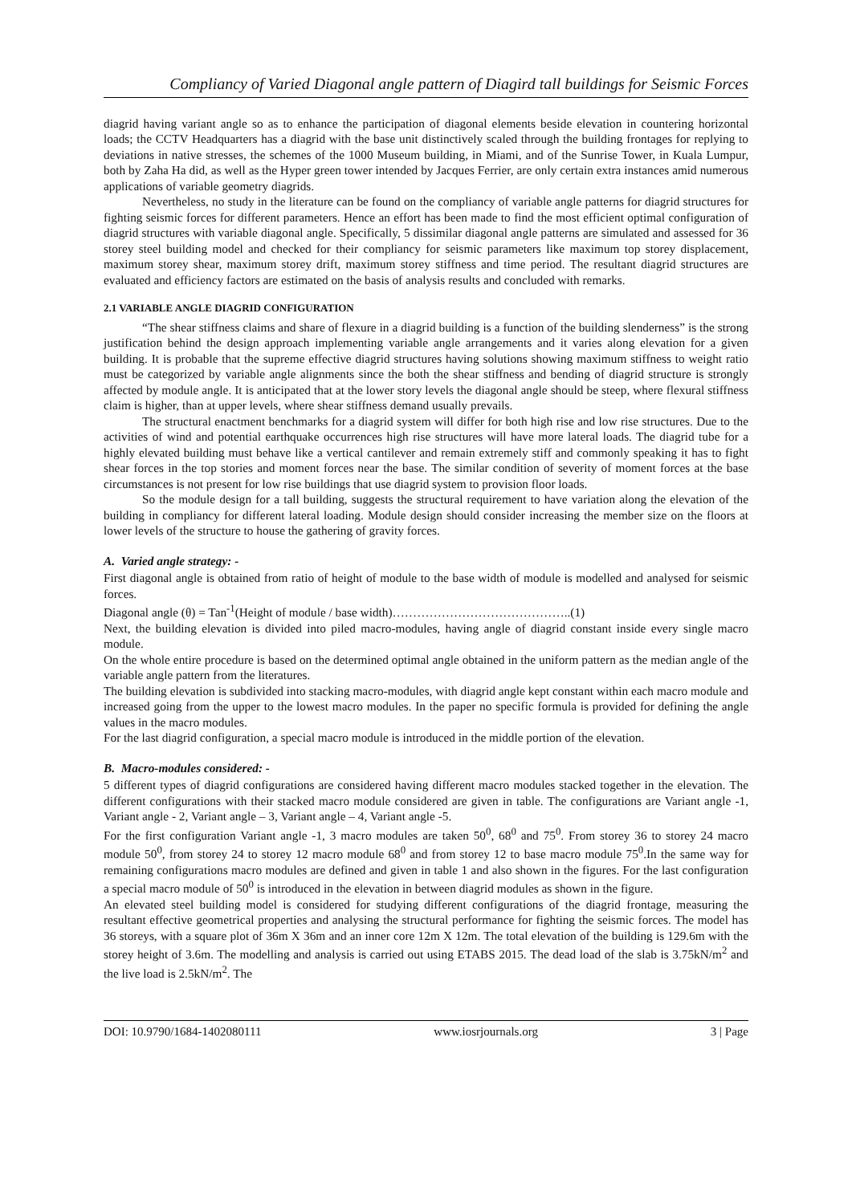Compliancy of Varied Diagonal angle pattern of Diagird tall buildings for Seismic Forces
diagrid having variant angle so as to enhance the participation of diagonal elements beside elevation in countering horizontal loads; the CCTV Headquarters has a diagrid with the base unit distinctively scaled through the building frontages for replying to deviations in native stresses, the schemes of the 1000 Museum building, in Miami, and of the Sunrise Tower, in Kuala Lumpur, both by Zaha Ha did, as well as the Hyper green tower intended by Jacques Ferrier, are only certain extra instances amid numerous applications of variable geometry diagrids.
Nevertheless, no study in the literature can be found on the compliancy of variable angle patterns for diagrid structures for fighting seismic forces for different parameters. Hence an effort has been made to find the most efficient optimal configuration of diagrid structures with variable diagonal angle. Specifically, 5 dissimilar diagonal angle patterns are simulated and assessed for 36 storey steel building model and checked for their compliancy for seismic parameters like maximum top storey displacement, maximum storey shear, maximum storey drift, maximum storey stiffness and time period. The resultant diagrid structures are evaluated and efficiency factors are estimated on the basis of analysis results and concluded with remarks.
2.1 VARIABLE ANGLE DIAGRID CONFIGURATION
“The shear stiffness claims and share of flexure in a diagrid building is a function of the building slenderness” is the strong justification behind the design approach implementing variable angle arrangements and it varies along elevation for a given building. It is probable that the supreme effective diagrid structures having solutions showing maximum stiffness to weight ratio must be categorized by variable angle alignments since the both the shear stiffness and bending of diagrid structure is strongly affected by module angle. It is anticipated that at the lower story levels the diagonal angle should be steep, where flexural stiffness claim is higher, than at upper levels, where shear stiffness demand usually prevails.
The structural enactment benchmarks for a diagrid system will differ for both high rise and low rise structures. Due to the activities of wind and potential earthquake occurrences high rise structures will have more lateral loads. The diagrid tube for a highly elevated building must behave like a vertical cantilever and remain extremely stiff and commonly speaking it has to fight shear forces in the top stories and moment forces near the base. The similar condition of severity of moment forces at the base circumstances is not present for low rise buildings that use diagrid system to provision floor loads.
So the module design for a tall building, suggests the structural requirement to have variation along the elevation of the building in compliancy for different lateral loading. Module design should consider increasing the member size on the floors at lower levels of the structure to house the gathering of gravity forces.
A. Varied angle strategy: -
First diagonal angle is obtained from ratio of height of module to the base width of module is modelled and analysed for seismic forces.
Diagonal angle (θ) = Tan<sup>-1</sup>(Height of module / base width)……………………………………..(1)
Next, the building elevation is divided into piled macro-modules, having angle of diagrid constant inside every single macro module.
On the whole entire procedure is based on the determined optimal angle obtained in the uniform pattern as the median angle of the variable angle pattern from the literatures.
The building elevation is subdivided into stacking macro-modules, with diagrid angle kept constant within each macro module and increased going from the upper to the lowest macro modules. In the paper no specific formula is provided for defining the angle values in the macro modules.
For the last diagrid configuration, a special macro module is introduced in the middle portion of the elevation.
B. Macro-modules considered: -
5 different types of diagrid configurations are considered having different macro modules stacked together in the elevation. The different configurations with their stacked macro module considered are given in table. The configurations are Variant angle -1, Variant angle - 2, Variant angle – 3, Variant angle – 4, Variant angle -5.
For the first configuration Variant angle -1, 3 macro modules are taken 50<sup>0</sup>, 68<sup>0</sup> and 75<sup>0</sup>. From storey 36 to storey 24 macro module 50<sup>0</sup>, from storey 24 to storey 12 macro module 68<sup>0</sup> and from storey 12 to base macro module 75<sup>0</sup>.In the same way for remaining configurations macro modules are defined and given in table 1 and also shown in the figures. For the last configuration a special macro module of 50<sup>0</sup> is introduced in the elevation in between diagrid modules as shown in the figure.
An elevated steel building model is considered for studying different configurations of the diagrid frontage, measuring the resultant effective geometrical properties and analysing the structural performance for fighting the seismic forces. The model has 36 storeys, with a square plot of 36m X 36m and an inner core 12m X 12m. The total elevation of the building is 129.6m with the storey height of 3.6m. The modelling and analysis is carried out using ETABS 2015. The dead load of the slab is 3.75kN/m<sup>2</sup> and the live load is 2.5kN/m<sup>2</sup>. The
DOI: 10.9790/1684-1402080111 www.iosrjournals.org 3 | Page